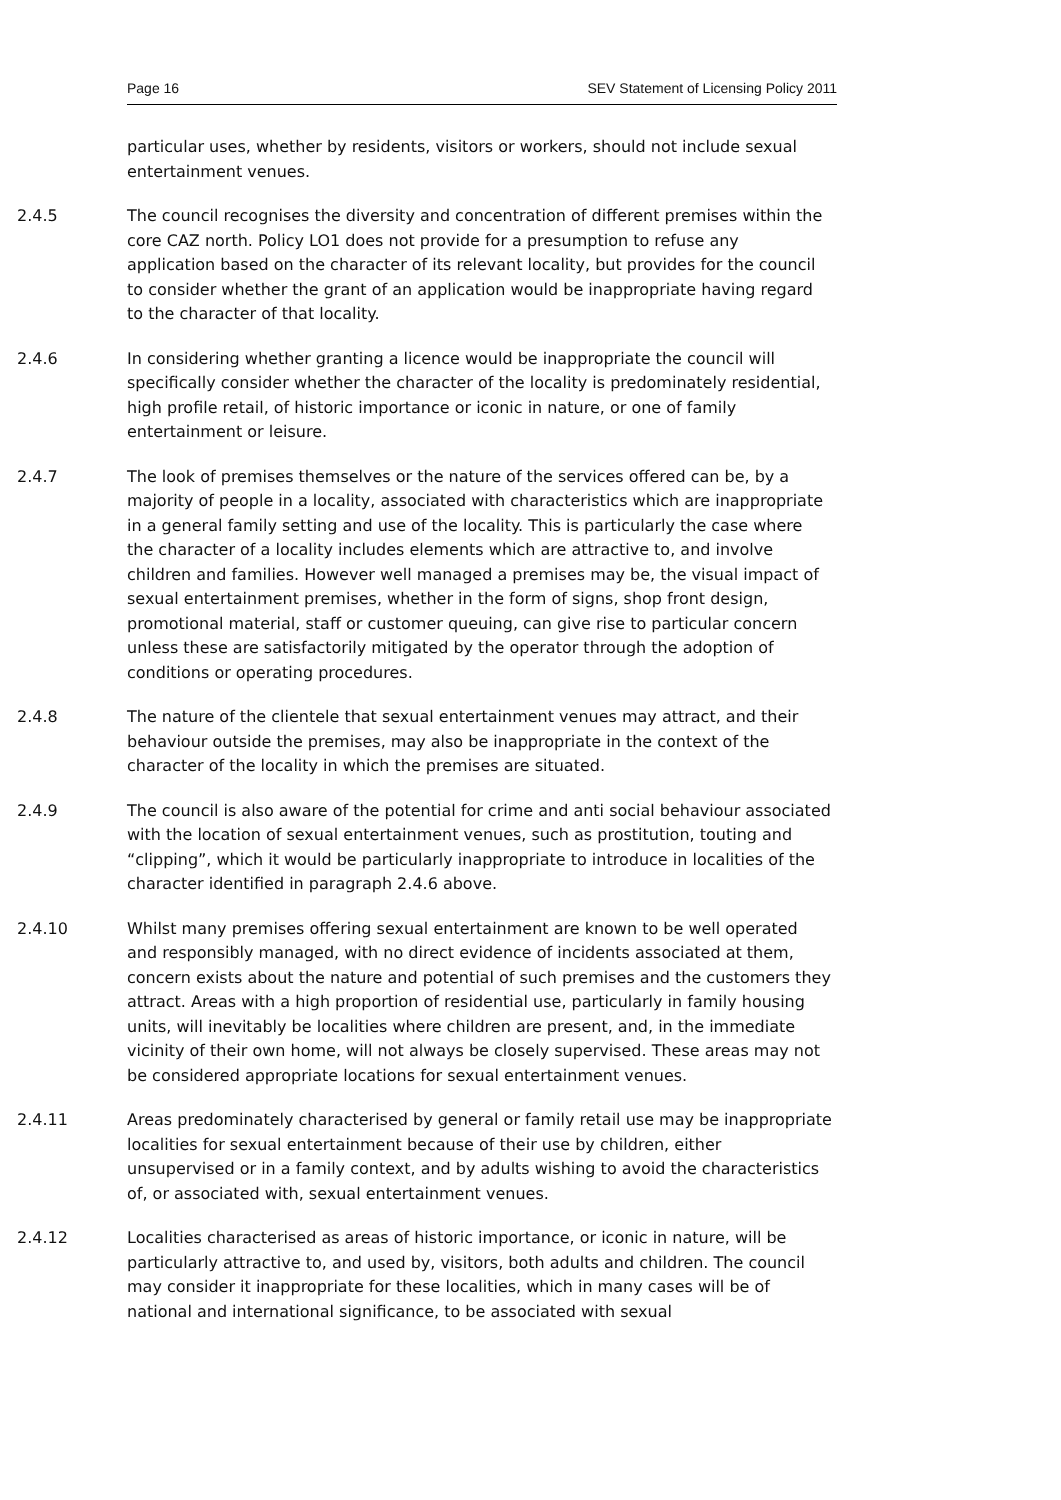Page 16 SEV Statement of Licensing Policy 2011
particular uses, whether by residents, visitors or workers, should not include sexual entertainment venues.
2.4.5 The council recognises the diversity and concentration of different premises within the core CAZ north. Policy LO1 does not provide for a presumption to refuse any application based on the character of its relevant locality, but provides for the council to consider whether the grant of an application would be inappropriate having regard to the character of that locality.
2.4.6 In considering whether granting a licence would be inappropriate the council will specifically consider whether the character of the locality is predominately residential, high profile retail, of historic importance or iconic in nature, or one of family entertainment or leisure.
2.4.7 The look of premises themselves or the nature of the services offered can be, by a majority of people in a locality, associated with characteristics which are inappropriate in a general family setting and use of the locality. This is particularly the case where the character of a locality includes elements which are attractive to, and involve children and families. However well managed a premises may be, the visual impact of sexual entertainment premises, whether in the form of signs, shop front design, promotional material, staff or customer queuing, can give rise to particular concern unless these are satisfactorily mitigated by the operator through the adoption of conditions or operating procedures.
2.4.8 The nature of the clientele that sexual entertainment venues may attract, and their behaviour outside the premises, may also be inappropriate in the context of the character of the locality in which the premises are situated.
2.4.9 The council is also aware of the potential for crime and anti social behaviour associated with the location of sexual entertainment venues, such as prostitution, touting and “clipping”, which it would be particularly inappropriate to introduce in localities of the character identified in paragraph 2.4.6 above.
2.4.10 Whilst many premises offering sexual entertainment are known to be well operated and responsibly managed, with no direct evidence of incidents associated at them, concern exists about the nature and potential of such premises and the customers they attract. Areas with a high proportion of residential use, particularly in family housing units, will inevitably be localities where children are present, and, in the immediate vicinity of their own home, will not always be closely supervised. These areas may not be considered appropriate locations for sexual entertainment venues.
2.4.11 Areas predominately characterised by general or family retail use may be inappropriate localities for sexual entertainment because of their use by children, either unsupervised or in a family context, and by adults wishing to avoid the characteristics of, or associated with, sexual entertainment venues.
2.4.12 Localities characterised as areas of historic importance, or iconic in nature, will be particularly attractive to, and used by, visitors, both adults and children. The council may consider it inappropriate for these localities, which in many cases will be of national and international significance, to be associated with sexual